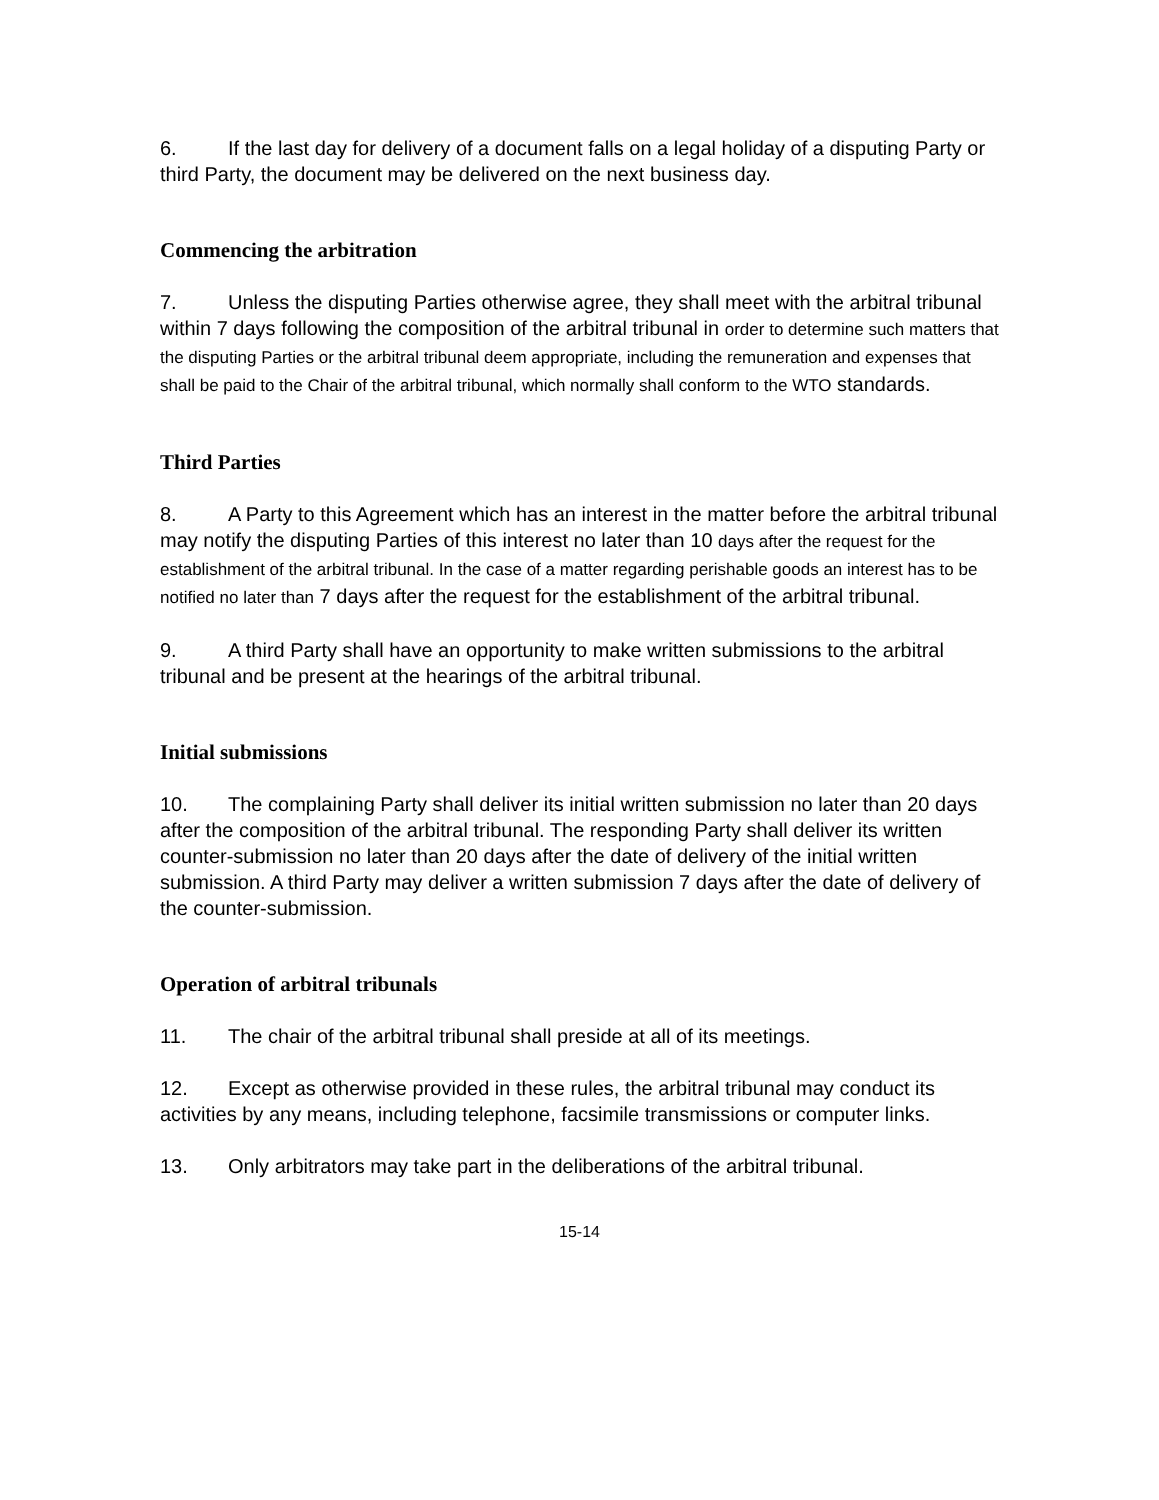6. If the last day for delivery of a document falls on a legal holiday of a disputing Party or third Party, the document may be delivered on the next business day.
Commencing the arbitration
7. Unless the disputing Parties otherwise agree, they shall meet with the arbitral tribunal within 7 days following the composition of the arbitral tribunal in order to determine such matters that the disputing Parties or the arbitral tribunal deem appropriate, including the remuneration and expenses that shall be paid to the Chair of the arbitral tribunal, which normally shall conform to the WTO standards.
Third Parties
8. A Party to this Agreement which has an interest in the matter before the arbitral tribunal may notify the disputing Parties of this interest no later than 10 days after the request for the establishment of the arbitral tribunal. In the case of a matter regarding perishable goods an interest has to be notified no later than 7 days after the request for the establishment of the arbitral tribunal.
9. A third Party shall have an opportunity to make written submissions to the arbitral tribunal and be present at the hearings of the arbitral tribunal.
Initial submissions
10. The complaining Party shall deliver its initial written submission no later than 20 days after the composition of the arbitral tribunal. The responding Party shall deliver its written counter-submission no later than 20 days after the date of delivery of the initial written submission. A third Party may deliver a written submission 7 days after the date of delivery of the counter-submission.
Operation of arbitral tribunals
11. The chair of the arbitral tribunal shall preside at all of its meetings.
12. Except as otherwise provided in these rules, the arbitral tribunal may conduct its activities by any means, including telephone, facsimile transmissions or computer links.
13. Only arbitrators may take part in the deliberations of the arbitral tribunal.
15-14